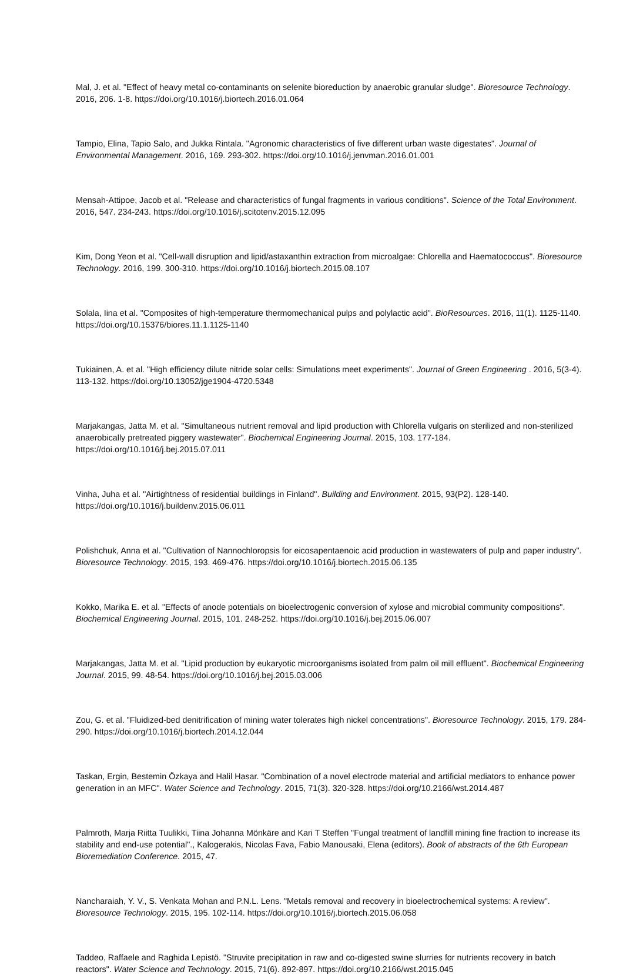Mal, J. et al. "Effect of heavy metal co-contaminants on selenite bioreduction by anaerobic granular sludge". Bioresource Technology. 2016, 206. 1-8. https://doi.org/10.1016/j.biortech.2016.01.064
Tampio, Elina, Tapio Salo, and Jukka Rintala. "Agronomic characteristics of five different urban waste digestates". Journal of Environmental Management. 2016, 169. 293-302. https://doi.org/10.1016/j.jenvman.2016.01.001
Mensah-Attipoe, Jacob et al. "Release and characteristics of fungal fragments in various conditions". Science of the Total Environment. 2016, 547. 234-243. https://doi.org/10.1016/j.scitotenv.2015.12.095
Kim, Dong Yeon et al. "Cell-wall disruption and lipid/astaxanthin extraction from microalgae: Chlorella and Haematococcus". Bioresource Technology. 2016, 199. 300-310. https://doi.org/10.1016/j.biortech.2015.08.107
Solala, Iina et al. "Composites of high-temperature thermomechanical pulps and polylactic acid". BioResources. 2016, 11(1). 1125-1140. https://doi.org/10.15376/biores.11.1.1125-1140
Tukiainen, A. et al. "High efficiency dilute nitride solar cells: Simulations meet experiments". Journal of Green Engineering . 2016, 5(3-4). 113-132. https://doi.org/10.13052/jge1904-4720.5348
Marjakangas, Jatta M. et al. "Simultaneous nutrient removal and lipid production with Chlorella vulgaris on sterilized and non-sterilized anaerobically pretreated piggery wastewater". Biochemical Engineering Journal. 2015, 103. 177-184. https://doi.org/10.1016/j.bej.2015.07.011
Vinha, Juha et al. "Airtightness of residential buildings in Finland". Building and Environment. 2015, 93(P2). 128-140. https://doi.org/10.1016/j.buildenv.2015.06.011
Polishchuk, Anna et al. "Cultivation of Nannochloropsis for eicosapentaenoic acid production in wastewaters of pulp and paper industry". Bioresource Technology. 2015, 193. 469-476. https://doi.org/10.1016/j.biortech.2015.06.135
Kokko, Marika E. et al. "Effects of anode potentials on bioelectrogenic conversion of xylose and microbial community compositions". Biochemical Engineering Journal. 2015, 101. 248-252. https://doi.org/10.1016/j.bej.2015.06.007
Marjakangas, Jatta M. et al. "Lipid production by eukaryotic microorganisms isolated from palm oil mill effluent". Biochemical Engineering Journal. 2015, 99. 48-54. https://doi.org/10.1016/j.bej.2015.03.006
Zou, G. et al. "Fluidized-bed denitrification of mining water tolerates high nickel concentrations". Bioresource Technology. 2015, 179. 284-290. https://doi.org/10.1016/j.biortech.2014.12.044
Taskan, Ergin, Bestemin Özkaya and Halil Hasar. "Combination of a novel electrode material and artificial mediators to enhance power generation in an MFC". Water Science and Technology. 2015, 71(3). 320-328. https://doi.org/10.2166/wst.2014.487
Palmroth, Marja Riitta Tuulikki, Tiina Johanna Mönkäre and Kari T Steffen "Fungal treatment of landfill mining fine fraction to increase its stability and end-use potential"., Kalogerakis, Nicolas Fava, Fabio Manousaki, Elena (editors). Book of abstracts of the 6th European Bioremediation Conference. 2015, 47.
Nancharaiah, Y. V., S. Venkata Mohan and P.N.L. Lens. "Metals removal and recovery in bioelectrochemical systems: A review". Bioresource Technology. 2015, 195. 102-114. https://doi.org/10.1016/j.biortech.2015.06.058
Taddeo, Raffaele and Raghida Lepistö. "Struvite precipitation in raw and co-digested swine slurries for nutrients recovery in batch reactors". Water Science and Technology. 2015, 71(6). 892-897. https://doi.org/10.2166/wst.2015.045